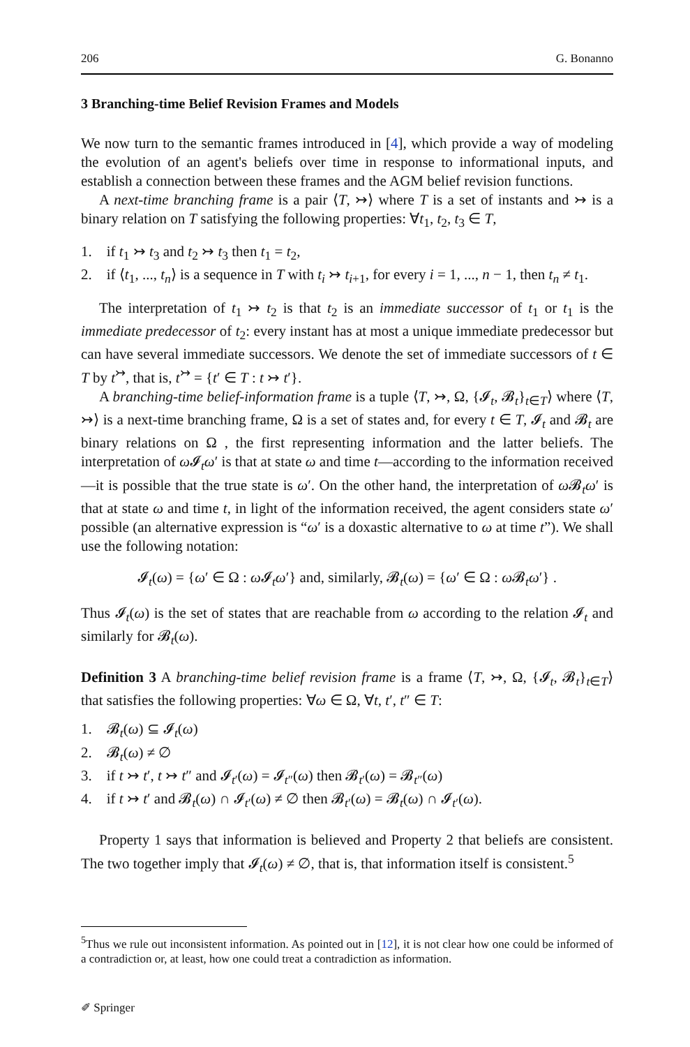206 G. Bonanno
3 Branching-time Belief Revision Frames and Models
We now turn to the semantic frames introduced in [4], which provide a way of modeling the evolution of an agent's beliefs over time in response to informational inputs, and establish a connection between these frames and the AGM belief revision functions.
A next-time branching frame is a pair ⟨T, ↣⟩ where T is a set of instants and ↣ is a binary relation on T satisfying the following properties: ∀t<sub>1</sub>, t<sub>2</sub>, t<sub>3</sub> ∈ T,
1. if t<sub>1</sub> ↣ t<sub>3</sub> and t<sub>2</sub> ↣ t<sub>3</sub> then t<sub>1</sub> = t<sub>2</sub>,
2. if ⟨t<sub>1</sub>, ..., t<sub>n</sub>⟩ is a sequence in T with t<sub>i</sub> ↣ t<sub>i+1</sub>, for every i = 1, ..., n − 1, then t<sub>n</sub> ≠ t<sub>1</sub>.
The interpretation of t<sub>1</sub> ↣ t<sub>2</sub> is that t<sub>2</sub> is an immediate successor of t<sub>1</sub> or t<sub>1</sub> is the immediate predecessor of t<sub>2</sub>: every instant has at most a unique immediate predecessor but can have several immediate successors. We denote the set of immediate successors of t ∈ T by t<sup>↣</sup>, that is, t<sup>↣</sup> = {t′ ∈ T : t ↣ t′}.
A branching-time belief-information frame is a tuple ⟨T, ↣, Ω, {𝓘<sub>t</sub>, 𝓑<sub>t</sub>}<sub>t∈T</sub>⟩ where ⟨T, ↣⟩ is a next-time branching frame, Ω is a set of states and, for every t ∈ T, 𝓘<sub>t</sub> and 𝓑<sub>t</sub> are binary relations on Ω , the first representing information and the latter beliefs. The interpretation of ω 𝓘<sub>t</sub>ω′ is that at state ω and time t—according to the information received—it is possible that the true state is ω′. On the other hand, the interpretation of ω 𝓑<sub>t</sub>ω′ is that at state ω and time t, in light of the information received, the agent considers state ω′ possible (an alternative expression is “ω′ is a doxastic alternative to ω at time t”). We shall use the following notation:
𝓘<sub>t</sub>(ω) = {ω′ ∈ Ω : ω 𝓘<sub>t</sub>ω′} and, similarly, 𝓑<sub>t</sub>(ω) = {ω′ ∈ Ω : ω 𝓑<sub>t</sub>ω′} .
Thus 𝓘<sub>t</sub>(ω) is the set of states that are reachable from ω according to the relation 𝓘<sub>t</sub> and similarly for 𝓑<sub>t</sub>(ω).
Definition 3 A branching-time belief revision frame is a frame ⟨T, ↣, Ω, {𝓘<sub>t</sub>, 𝓑<sub>t</sub>}<sub>t∈T</sub>⟩ that satisfies the following properties: ∀ω ∈ Ω, ∀t, t′, t″ ∈ T:
1. 𝓑<sub>t</sub>(ω) ⊆ 𝓘<sub>t</sub>(ω)
2. 𝓑<sub>t</sub>(ω) ≠ ∅
3. if t ↣ t′, t ↣ t″ and 𝓘<sub>t′</sub>(ω) = 𝓘<sub>t″</sub>(ω) then 𝓑<sub>t′</sub>(ω) = 𝓑<sub>t″</sub>(ω)
4. if t ↣ t′ and 𝓑<sub>t</sub>(ω) ∩ 𝓘<sub>t′</sub>(ω) ≠ ∅ then 𝓑<sub>t′</sub>(ω) = 𝓑<sub>t</sub>(ω) ∩ 𝓘<sub>t′</sub>(ω).
Property 1 says that information is believed and Property 2 that beliefs are consistent. The two together imply that 𝓘<sub>t</sub>(ω) ≠ ∅, that is, that information itself is consistent.<sup>5</sup>
<sup>5</sup> Thus we rule out inconsistent information. As pointed out in [12], it is not clear how one could be informed of a contradiction or, at least, how one could treat a contradiction as information.
✐ Springer